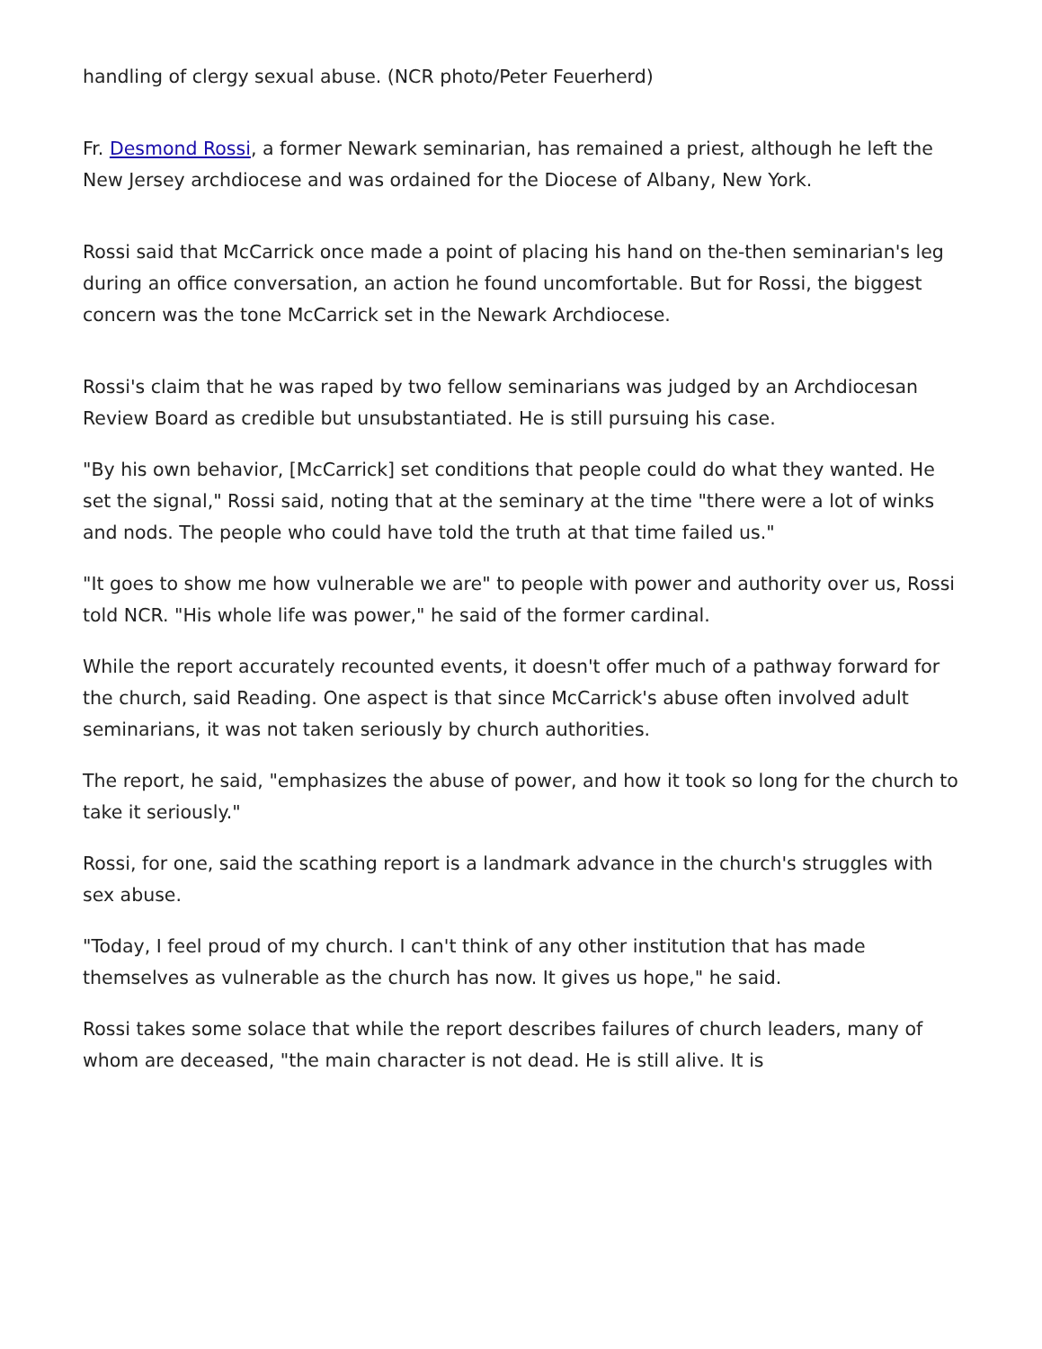handling of clergy sexual abuse. (NCR photo/Peter Feuerherd)
Fr. Desmond Rossi, a former Newark seminarian, has remained a priest, although he left the New Jersey archdiocese and was ordained for the Diocese of Albany, New York.
Rossi said that McCarrick once made a point of placing his hand on the-then seminarian's leg during an office conversation, an action he found uncomfortable. But for Rossi, the biggest concern was the tone McCarrick set in the Newark Archdiocese.
Rossi's claim that he was raped by two fellow seminarians was judged by an Archdiocesan Review Board as credible but unsubstantiated. He is still pursuing his case.
"By his own behavior, [McCarrick] set conditions that people could do what they wanted. He set the signal," Rossi said, noting that at the seminary at the time "there were a lot of winks and nods. The people who could have told the truth at that time failed us."
"It goes to show me how vulnerable we are" to people with power and authority over us, Rossi told NCR. "His whole life was power," he said of the former cardinal.
While the report accurately recounted events, it doesn't offer much of a pathway forward for the church, said Reading. One aspect is that since McCarrick's abuse often involved adult seminarians, it was not taken seriously by church authorities.
The report, he said, "emphasizes the abuse of power, and how it took so long for the church to take it seriously."
Rossi, for one, said the scathing report is a landmark advance in the church's struggles with sex abuse.
"Today, I feel proud of my church. I can't think of any other institution that has made themselves as vulnerable as the church has now. It gives us hope," he said.
Rossi takes some solace that while the report describes failures of church leaders, many of whom are deceased, "the main character is not dead. He is still alive. It is